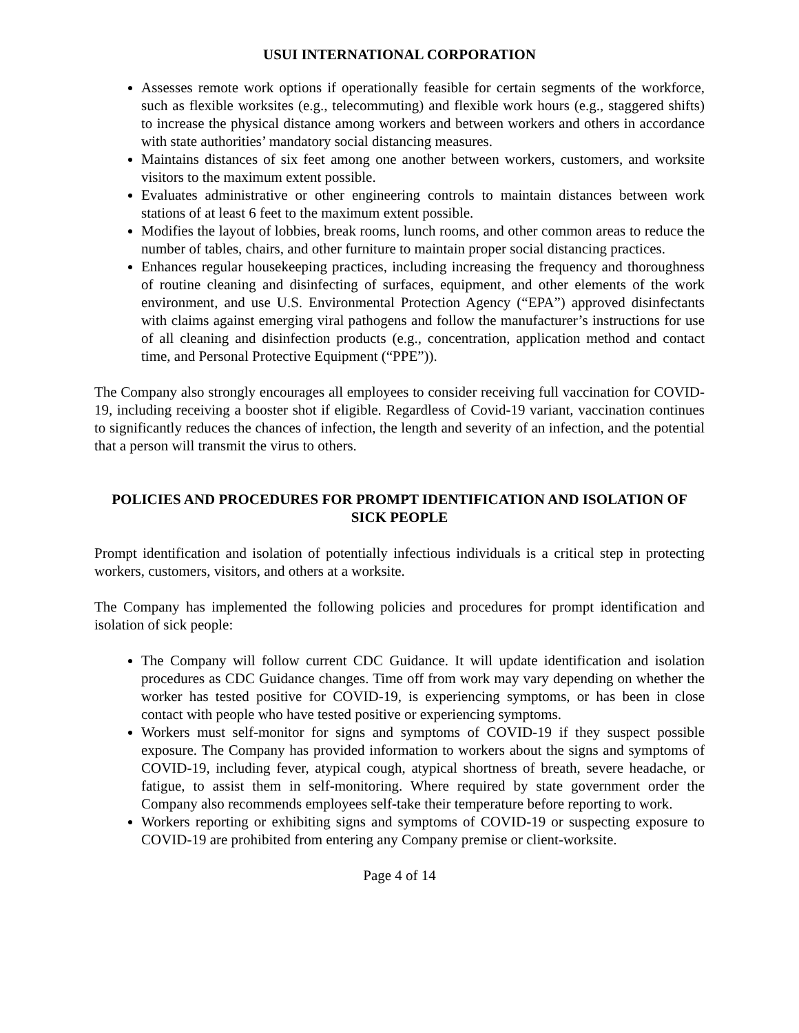USUI INTERNATIONAL CORPORATION
Assesses remote work options if operationally feasible for certain segments of the workforce, such as flexible worksites (e.g., telecommuting) and flexible work hours (e.g., staggered shifts) to increase the physical distance among workers and between workers and others in accordance with state authorities’ mandatory social distancing measures.
Maintains distances of six feet among one another between workers, customers, and worksite visitors to the maximum extent possible.
Evaluates administrative or other engineering controls to maintain distances between work stations of at least 6 feet to the maximum extent possible.
Modifies the layout of lobbies, break rooms, lunch rooms, and other common areas to reduce the number of tables, chairs, and other furniture to maintain proper social distancing practices.
Enhances regular housekeeping practices, including increasing the frequency and thoroughness of routine cleaning and disinfecting of surfaces, equipment, and other elements of the work environment, and use U.S. Environmental Protection Agency (“EPA”) approved disinfectants with claims against emerging viral pathogens and follow the manufacturer’s instructions for use of all cleaning and disinfection products (e.g., concentration, application method and contact time, and Personal Protective Equipment (“PPE”)).
The Company also strongly encourages all employees to consider receiving full vaccination for COVID-19, including receiving a booster shot if eligible. Regardless of Covid-19 variant, vaccination continues to significantly reduces the chances of infection, the length and severity of an infection, and the potential that a person will transmit the virus to others.
POLICIES AND PROCEDURES FOR PROMPT IDENTIFICATION AND ISOLATION OF SICK PEOPLE
Prompt identification and isolation of potentially infectious individuals is a critical step in protecting workers, customers, visitors, and others at a worksite.
The Company has implemented the following policies and procedures for prompt identification and isolation of sick people:
The Company will follow current CDC Guidance. It will update identification and isolation procedures as CDC Guidance changes. Time off from work may vary depending on whether the worker has tested positive for COVID-19, is experiencing symptoms, or has been in close contact with people who have tested positive or experiencing symptoms.
Workers must self-monitor for signs and symptoms of COVID-19 if they suspect possible exposure. The Company has provided information to workers about the signs and symptoms of COVID-19, including fever, atypical cough, atypical shortness of breath, severe headache, or fatigue, to assist them in self-monitoring. Where required by state government order the Company also recommends employees self-take their temperature before reporting to work.
Workers reporting or exhibiting signs and symptoms of COVID-19 or suspecting exposure to COVID-19 are prohibited from entering any Company premise or client-worksite.
Page 4 of 14